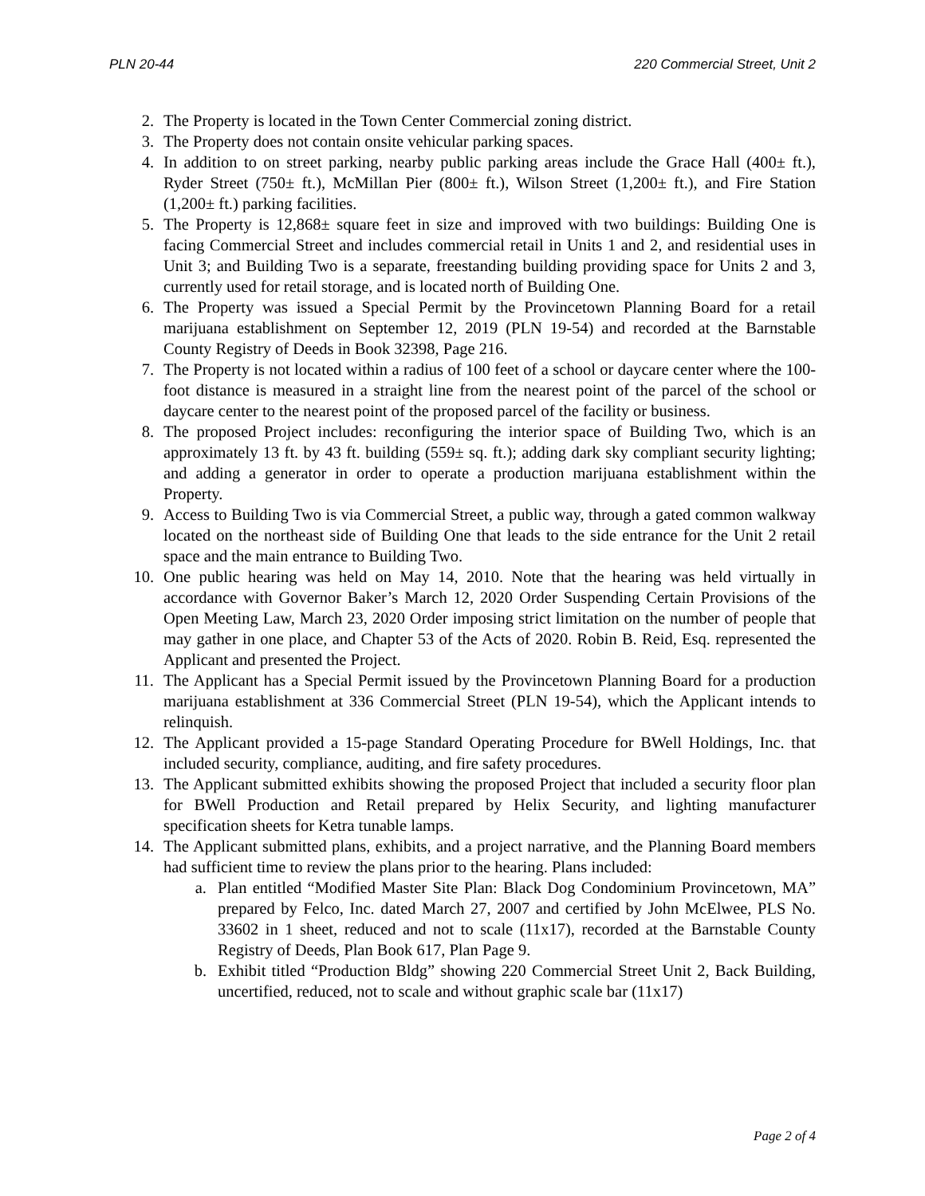PLN 20-44 220 Commercial Street, Unit 2
2. The Property is located in the Town Center Commercial zoning district.
3. The Property does not contain onsite vehicular parking spaces.
4. In addition to on street parking, nearby public parking areas include the Grace Hall (400± ft.), Ryder Street (750± ft.), McMillan Pier (800± ft.), Wilson Street (1,200± ft.), and Fire Station (1,200± ft.) parking facilities.
5. The Property is 12,868± square feet in size and improved with two buildings: Building One is facing Commercial Street and includes commercial retail in Units 1 and 2, and residential uses in Unit 3; and Building Two is a separate, freestanding building providing space for Units 2 and 3, currently used for retail storage, and is located north of Building One.
6. The Property was issued a Special Permit by the Provincetown Planning Board for a retail marijuana establishment on September 12, 2019 (PLN 19-54) and recorded at the Barnstable County Registry of Deeds in Book 32398, Page 216.
7. The Property is not located within a radius of 100 feet of a school or daycare center where the 100-foot distance is measured in a straight line from the nearest point of the parcel of the school or daycare center to the nearest point of the proposed parcel of the facility or business.
8. The proposed Project includes: reconfiguring the interior space of Building Two, which is an approximately 13 ft. by 43 ft. building (559± sq. ft.); adding dark sky compliant security lighting; and adding a generator in order to operate a production marijuana establishment within the Property.
9. Access to Building Two is via Commercial Street, a public way, through a gated common walkway located on the northeast side of Building One that leads to the side entrance for the Unit 2 retail space and the main entrance to Building Two.
10. One public hearing was held on May 14, 2010. Note that the hearing was held virtually in accordance with Governor Baker’s March 12, 2020 Order Suspending Certain Provisions of the Open Meeting Law, March 23, 2020 Order imposing strict limitation on the number of people that may gather in one place, and Chapter 53 of the Acts of 2020. Robin B. Reid, Esq. represented the Applicant and presented the Project.
11. The Applicant has a Special Permit issued by the Provincetown Planning Board for a production marijuana establishment at 336 Commercial Street (PLN 19-54), which the Applicant intends to relinquish.
12. The Applicant provided a 15-page Standard Operating Procedure for BWell Holdings, Inc. that included security, compliance, auditing, and fire safety procedures.
13. The Applicant submitted exhibits showing the proposed Project that included a security floor plan for BWell Production and Retail prepared by Helix Security, and lighting manufacturer specification sheets for Ketra tunable lamps.
14. The Applicant submitted plans, exhibits, and a project narrative, and the Planning Board members had sufficient time to review the plans prior to the hearing. Plans included:
a. Plan entitled “Modified Master Site Plan: Black Dog Condominium Provincetown, MA” prepared by Felco, Inc. dated March 27, 2007 and certified by John McElwee, PLS No. 33602 in 1 sheet, reduced and not to scale (11x17), recorded at the Barnstable County Registry of Deeds, Plan Book 617, Plan Page 9.
b. Exhibit titled “Production Bldg” showing 220 Commercial Street Unit 2, Back Building, uncertified, reduced, not to scale and without graphic scale bar (11x17)
Page 2 of 4